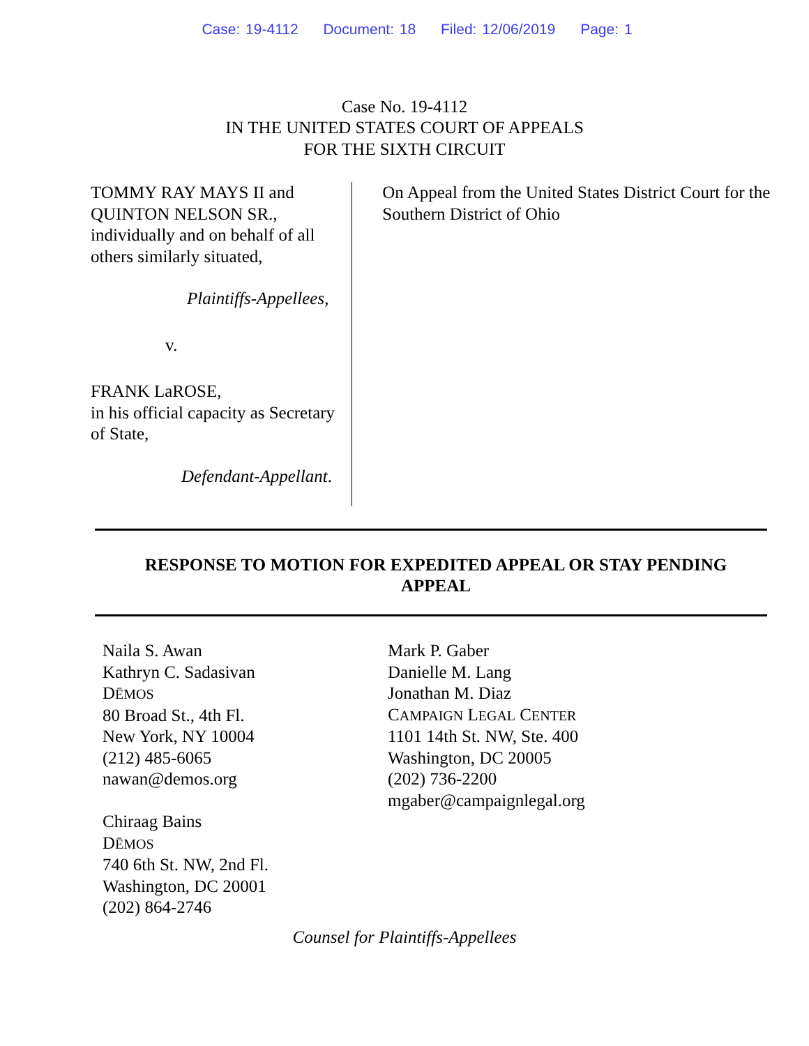Case: 19-4112 Document: 18 Filed: 12/06/2019 Page: 1
Case No. 19-4112
IN THE UNITED STATES COURT OF APPEALS
FOR THE SIXTH CIRCUIT
TOMMY RAY MAYS II and QUINTON NELSON SR., individually and on behalf of all others similarly situated,
Plaintiffs-Appellees,
v.
FRANK LaROSE,
in his official capacity as Secretary of State,
Defendant-Appellant.
On Appeal from the United States District Court for the Southern District of Ohio
RESPONSE TO MOTION FOR EXPEDITED APPEAL OR STAY PENDING APPEAL
Naila S. Awan
Kathryn C. Sadasivan
DĒMOS
80 Broad St., 4th Fl.
New York, NY 10004
(212) 485-6065
nawan@demos.org
Chiraag Bains
DĒMOS
740 6th St. NW, 2nd Fl.
Washington, DC 20001
(202) 864-2746
Mark P. Gaber
Danielle M. Lang
Jonathan M. Diaz
CAMPAIGN LEGAL CENTER
1101 14th St. NW, Ste. 400
Washington, DC 20005
(202) 736-2200
mgaber@campaignlegal.org
Counsel for Plaintiffs-Appellees